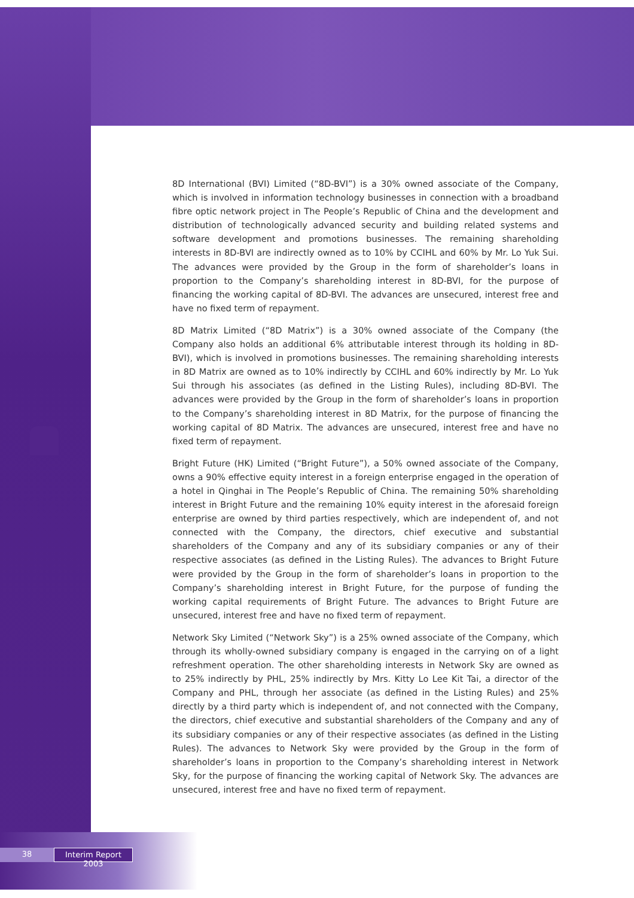8D International (BVI) Limited (“8D-BVI”) is a 30% owned associate of the Company, which is involved in information technology businesses in connection with a broadband fibre optic network project in The People’s Republic of China and the development and distribution of technologically advanced security and building related systems and software development and promotions businesses. The remaining shareholding interests in 8D-BVI are indirectly owned as to 10% by CCIHL and 60% by Mr. Lo Yuk Sui. The advances were provided by the Group in the form of shareholder’s loans in proportion to the Company’s shareholding interest in 8D-BVI, for the purpose of financing the working capital of 8D-BVI. The advances are unsecured, interest free and have no fixed term of repayment.
8D Matrix Limited (“8D Matrix”) is a 30% owned associate of the Company (the Company also holds an additional 6% attributable interest through its holding in 8D-BVI), which is involved in promotions businesses. The remaining shareholding interests in 8D Matrix are owned as to 10% indirectly by CCIHL and 60% indirectly by Mr. Lo Yuk Sui through his associates (as defined in the Listing Rules), including 8D-BVI. The advances were provided by the Group in the form of shareholder’s loans in proportion to the Company’s shareholding interest in 8D Matrix, for the purpose of financing the working capital of 8D Matrix. The advances are unsecured, interest free and have no fixed term of repayment.
Bright Future (HK) Limited (“Bright Future”), a 50% owned associate of the Company, owns a 90% effective equity interest in a foreign enterprise engaged in the operation of a hotel in Qinghai in The People’s Republic of China. The remaining 50% shareholding interest in Bright Future and the remaining 10% equity interest in the aforesaid foreign enterprise are owned by third parties respectively, which are independent of, and not connected with the Company, the directors, chief executive and substantial shareholders of the Company and any of its subsidiary companies or any of their respective associates (as defined in the Listing Rules). The advances to Bright Future were provided by the Group in the form of shareholder’s loans in proportion to the Company’s shareholding interest in Bright Future, for the purpose of funding the working capital requirements of Bright Future. The advances to Bright Future are unsecured, interest free and have no fixed term of repayment.
Network Sky Limited (“Network Sky”) is a 25% owned associate of the Company, which through its wholly-owned subsidiary company is engaged in the carrying on of a light refreshment operation. The other shareholding interests in Network Sky are owned as to 25% indirectly by PHL, 25% indirectly by Mrs. Kitty Lo Lee Kit Tai, a director of the Company and PHL, through her associate (as defined in the Listing Rules) and 25% directly by a third party which is independent of, and not connected with the Company, the directors, chief executive and substantial shareholders of the Company and any of its subsidiary companies or any of their respective associates (as defined in the Listing Rules). The advances to Network Sky were provided by the Group in the form of shareholder’s loans in proportion to the Company’s shareholding interest in Network Sky, for the purpose of financing the working capital of Network Sky. The advances are unsecured, interest free and have no fixed term of repayment.
38 Interim Report 2003